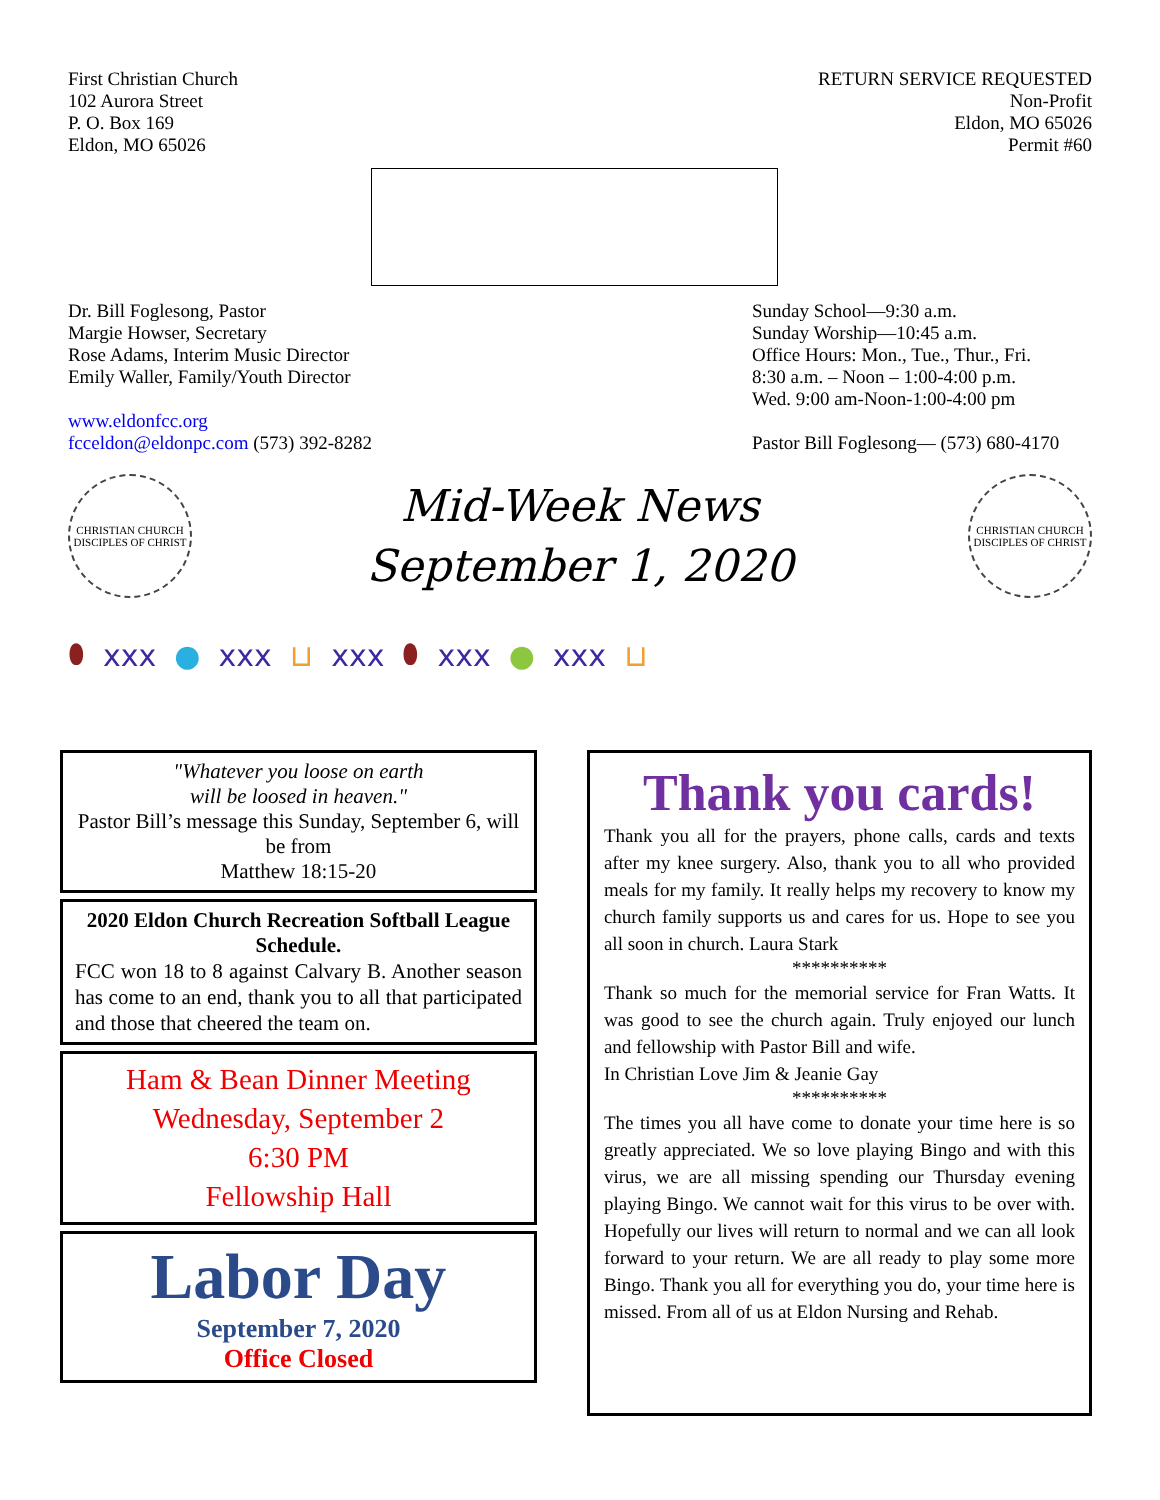First Christian Church
102 Aurora Street
P. O. Box 169
Eldon, MO 65026
RETURN SERVICE REQUESTED
Non-Profit
Eldon, MO 65026
Permit #60
Dr. Bill Foglesong, Pastor
Margie Howser, Secretary
Rose Adams, Interim Music Director
Emily Waller, Family/Youth Director
www.eldonfcc.org
fcceldon@eldonpc.com (573) 392-8282
Sunday School—9:30 a.m.
Sunday Worship—10:45 a.m.
Office Hours: Mon., Tue., Thur., Fri.
8:30 a.m. – Noon – 1:00-4:00 p.m.
Wed. 9:00 am-Noon-1:00-4:00 pm
Pastor Bill Foglesong— (573) 680-4170
CHRISTIAN CHURCH
DISCIPLES OF CHRIST
Mid-Week News
September 1, 2020
CHRISTIAN CHURCH
DISCIPLES OF CHRIST
⬮ xxx ● xxx ⊔ xxx ⬮ xxx ● xxx ⊔
"Whatever you loose on earth
will be loosed in heaven."
Pastor Bill’s message this Sunday, September 6, will be from
Matthew 18:15-20
2020 Eldon Church Recreation Softball League Schedule.
FCC won 18 to 8 against Calvary B. Another season has come to an end, thank you to all that participated and those that cheered the team on.
Ham & Bean Dinner Meeting
Wednesday, September 2
6:30 PM
Fellowship Hall
Labor Day
September 7, 2020
Office Closed
Thank you cards!
Thank you all for the prayers, phone calls, cards and texts after my knee surgery. Also, thank you to all who provided meals for my family. It really helps my recovery to know my church family supports us and cares for us. Hope to see you all soon in church. Laura Stark
**********
Thank so much for the memorial service for Fran Watts. It was good to see the church again. Truly enjoyed our lunch and fellowship with Pastor Bill and wife.
In Christian Love Jim & Jeanie Gay
**********
The times you all have come to donate your time here is so greatly appreciated. We so love playing Bingo and with this virus, we are all missing spending our Thursday evening playing Bingo. We cannot wait for this virus to be over with. Hopefully our lives will return to normal and we can all look forward to your return. We are all ready to play some more Bingo. Thank you all for everything you do, your time here is missed. From all of us at Eldon Nursing and Rehab.